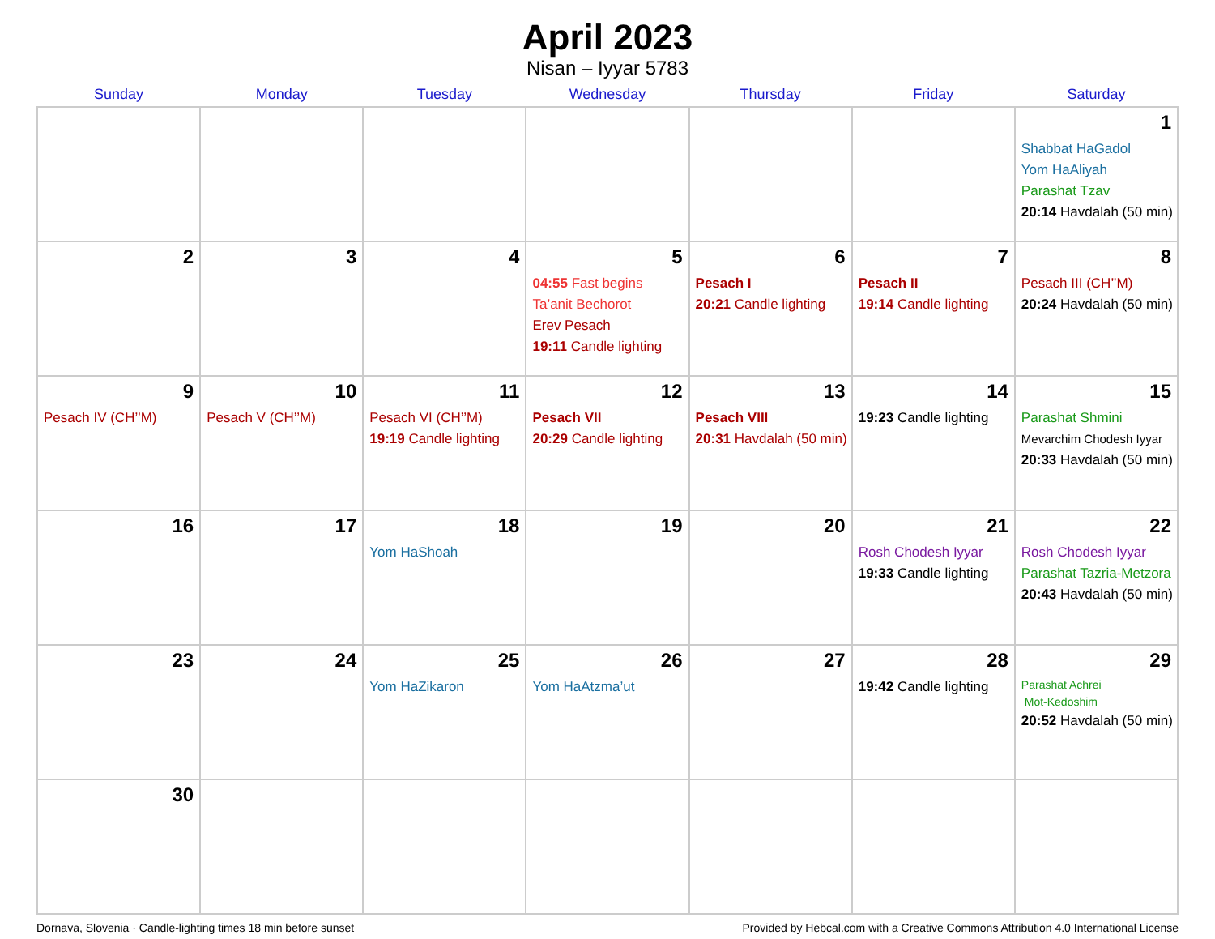April 2023
Nisan – Iyyar 5783
| Sunday | Monday | Tuesday | Wednesday | Thursday | Friday | Saturday |
| --- | --- | --- | --- | --- | --- | --- |
| | | | | | | 1 Shabbat HaGadol Yom HaAliyah Parashat Tzav 20:14 Havdalah (50 min) |
| 2 | 3 | 4 | 5 04:55 Fast begins Ta’anit Bechorot Erev Pesach 19:11 Candle lighting | 6 Pesach I 20:21 Candle lighting | 7 Pesach II 19:14 Candle lighting | 8 Pesach III (CH’’M) 20:24 Havdalah (50 min) |
| 9 Pesach IV (CH’’M) | 10 Pesach V (CH’’M) | 11 Pesach VI (CH’’M) 19:19 Candle lighting | 12 Pesach VII 20:29 Candle lighting | 13 Pesach VIII 20:31 Havdalah (50 min) | 14 19:23 Candle lighting | 15 Parashat Shmini Mevarchim Chodesh Iyyar 20:33 Havdalah (50 min) |
| 16 | 17 | 18 Yom HaShoah | 19 | 20 | 21 Rosh Chodesh Iyyar 19:33 Candle lighting | 22 Rosh Chodesh Iyyar Parashat Tazria-Metzora 20:43 Havdalah (50 min) |
| 23 | 24 | 25 Yom HaZikaron | 26 Yom HaAtzma’ut | 27 | 28 19:42 Candle lighting | 29 Parashat Achrei Mot-Kedoshim 20:52 Havdalah (50 min) |
| 30 | | | | | | |
Dornava, Slovenia · Candle-lighting times 18 min before sunset Provided by Hebcal.com with a Creative Commons Attribution 4.0 International License